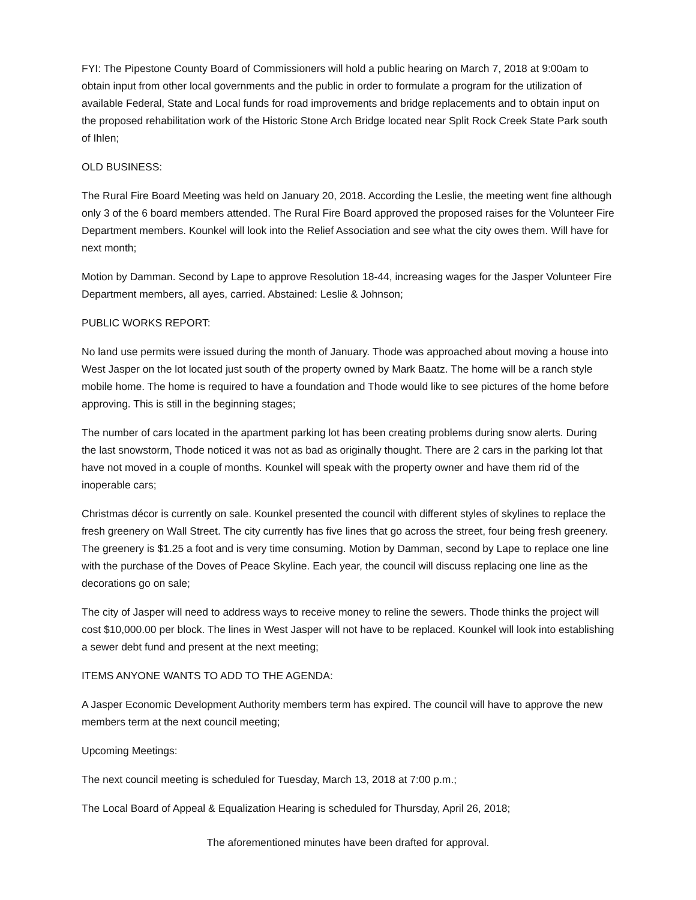FYI: The Pipestone County Board of Commissioners will hold a public hearing on March 7, 2018 at 9:00am to obtain input from other local governments and the public in order to formulate a program for the utilization of available Federal, State and Local funds for road improvements and bridge replacements and to obtain input on the proposed rehabilitation work of the Historic Stone Arch Bridge located near Split Rock Creek State Park south of Ihlen;
OLD BUSINESS:
The Rural Fire Board Meeting was held on January 20, 2018. According the Leslie, the meeting went fine although only 3 of the 6 board members attended. The Rural Fire Board approved the proposed raises for the Volunteer Fire Department members. Kounkel will look into the Relief Association and see what the city owes them. Will have for next month;
Motion by Damman. Second by Lape to approve Resolution 18-44, increasing wages for the Jasper Volunteer Fire Department members, all ayes, carried. Abstained: Leslie & Johnson;
PUBLIC WORKS REPORT:
No land use permits were issued during the month of January. Thode was approached about moving a house into West Jasper on the lot located just south of the property owned by Mark Baatz. The home will be a ranch style mobile home. The home is required to have a foundation and Thode would like to see pictures of the home before approving. This is still in the beginning stages;
The number of cars located in the apartment parking lot has been creating problems during snow alerts. During the last snowstorm, Thode noticed it was not as bad as originally thought. There are 2 cars in the parking lot that have not moved in a couple of months. Kounkel will speak with the property owner and have them rid of the inoperable cars;
Christmas décor is currently on sale. Kounkel presented the council with different styles of skylines to replace the fresh greenery on Wall Street. The city currently has five lines that go across the street, four being fresh greenery. The greenery is $1.25 a foot and is very time consuming. Motion by Damman, second by Lape to replace one line with the purchase of the Doves of Peace Skyline. Each year, the council will discuss replacing one line as the decorations go on sale;
The city of Jasper will need to address ways to receive money to reline the sewers. Thode thinks the project will cost $10,000.00 per block. The lines in West Jasper will not have to be replaced. Kounkel will look into establishing a sewer debt fund and present at the next meeting;
ITEMS ANYONE WANTS TO ADD TO THE AGENDA:
A Jasper Economic Development Authority members term has expired. The council will have to approve the new members term at the next council meeting;
Upcoming Meetings:
The next council meeting is scheduled for Tuesday, March 13, 2018 at 7:00 p.m.;
The Local Board of Appeal & Equalization Hearing is scheduled for Thursday, April 26, 2018;
The aforementioned minutes have been drafted for approval.